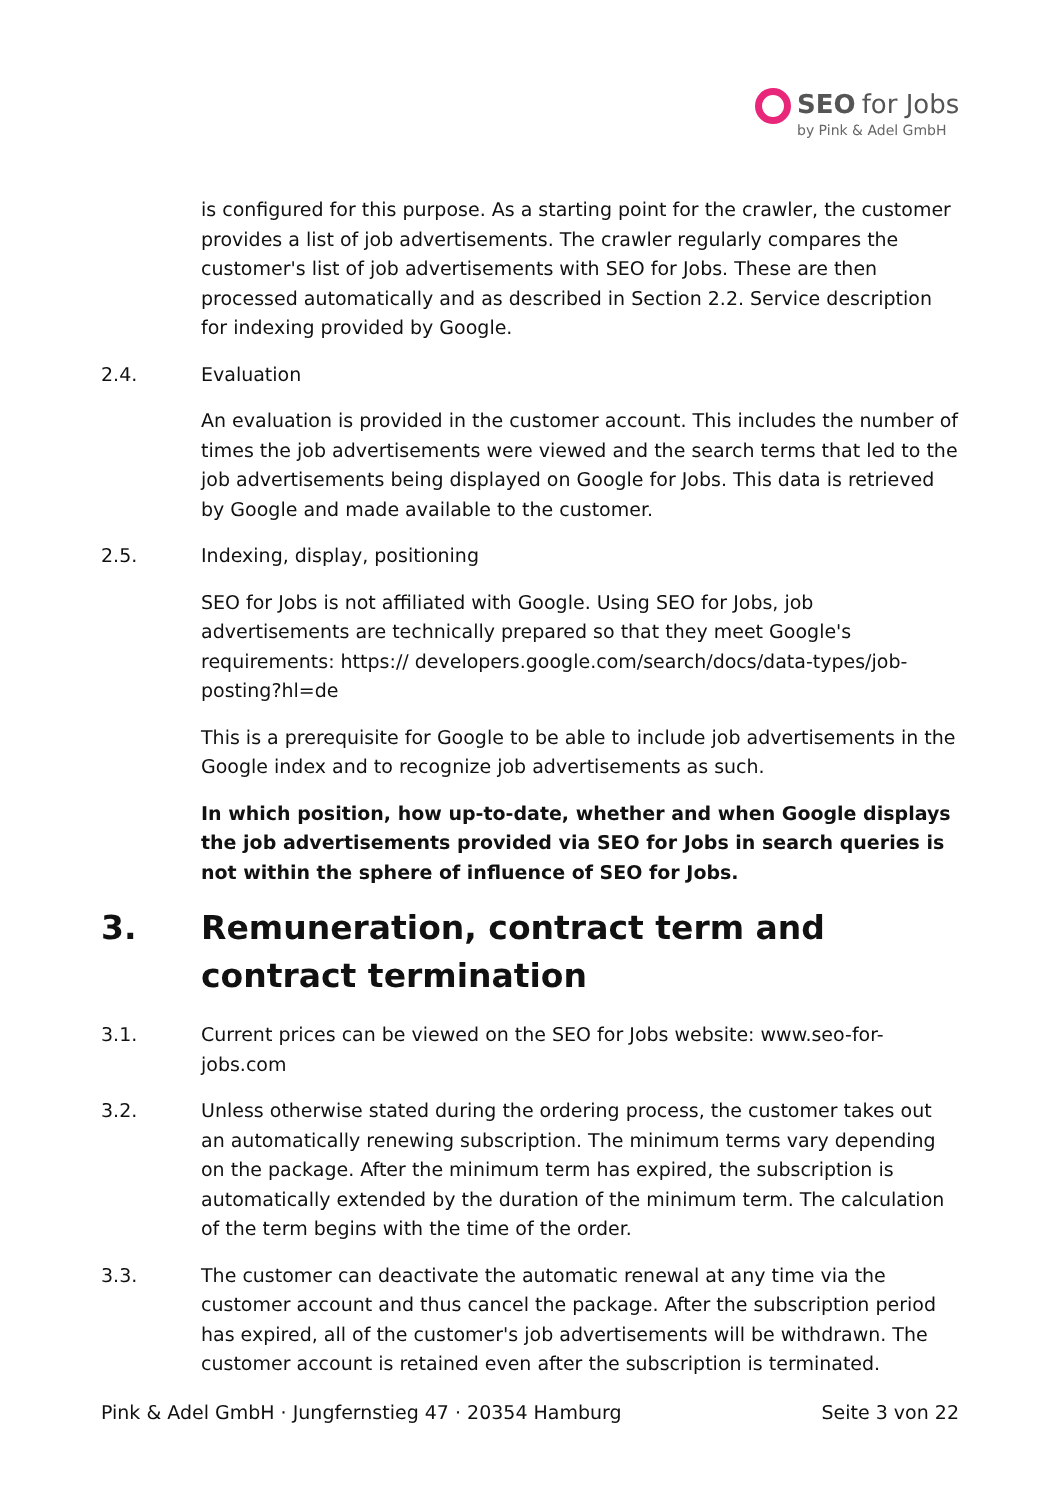SEO for Jobs
by Pink & Adel GmbH
is configured for this purpose. As a starting point for the crawler, the customer provides a list of job advertisements. The crawler regularly compares the customer's list of job advertisements with SEO for Jobs. These are then processed automatically and as described in Section 2.2. Service description for indexing provided by Google.
2.4. Evaluation
An evaluation is provided in the customer account. This includes the number of times the job advertisements were viewed and the search terms that led to the job advertisements being displayed on Google for Jobs. This data is retrieved by Google and made available to the customer.
2.5. Indexing, display, positioning
SEO for Jobs is not affiliated with Google. Using SEO for Jobs, job advertisements are technically prepared so that they meet Google's requirements: https:// developers.google.com/search/docs/data-types/job-posting?hl=de
This is a prerequisite for Google to be able to include job advertisements in the Google index and to recognize job advertisements as such.
In which position, how up-to-date, whether and when Google displays the job advertisements provided via SEO for Jobs in search queries is not within the sphere of influence of SEO for Jobs.
3. Remuneration, contract term and contract termination
3.1. Current prices can be viewed on the SEO for Jobs website: www.seo-for-jobs.com
3.2. Unless otherwise stated during the ordering process, the customer takes out an automatically renewing subscription. The minimum terms vary depending on the package. After the minimum term has expired, the subscription is automatically extended by the duration of the minimum term. The calculation of the term begins with the time of the order.
3.3. The customer can deactivate the automatic renewal at any time via the customer account and thus cancel the package. After the subscription period has expired, all of the customer's job advertisements will be withdrawn. The customer account is retained even after the subscription is terminated.
Pink & Adel GmbH · Jungfernstieg 47 · 20354 Hamburg Seite 3 von 22